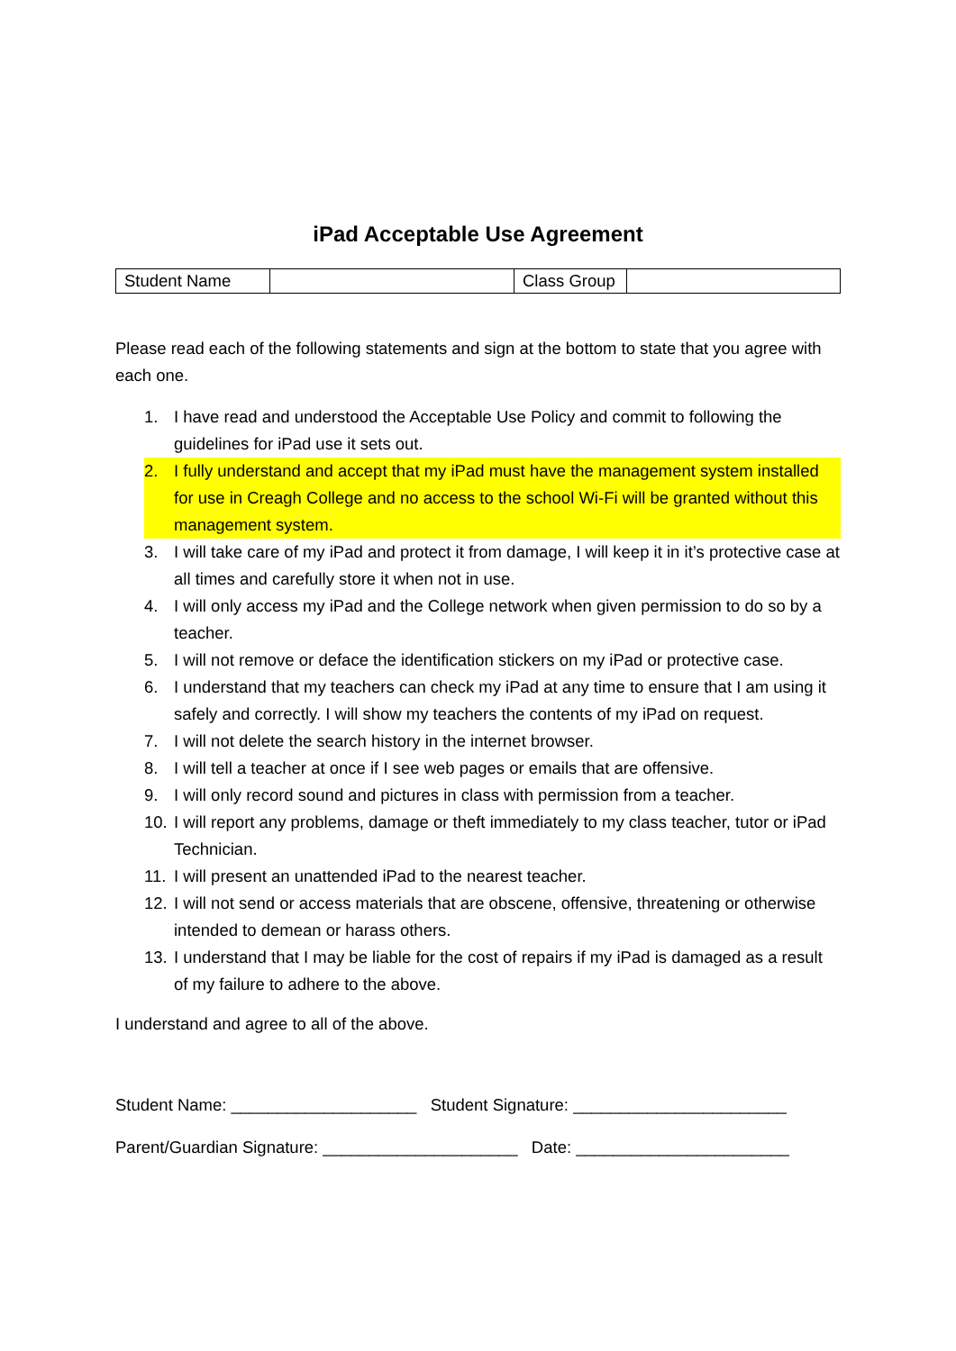iPad Acceptable Use Agreement
| Student Name | | Class Group | |
Please read each of the following statements and sign at the bottom to state that you agree with each one.
1. I have read and understood the Acceptable Use Policy and commit to following the guidelines for iPad use it sets out.
2. I fully understand and accept that my iPad must have the management system installed for use in Creagh College and no access to the school Wi-Fi will be granted without this management system.
3. I will take care of my iPad and protect it from damage, I will keep it in it’s protective case at all times and carefully store it when not in use.
4. I will only access my iPad and the College network when given permission to do so by a teacher.
5. I will not remove or deface the identification stickers on my iPad or protective case.
6. I understand that my teachers can check my iPad at any time to ensure that I am using it safely and correctly. I will show my teachers the contents of my iPad on request.
7. I will not delete the search history in the internet browser.
8. I will tell a teacher at once if I see web pages or emails that are offensive.
9. I will only record sound and pictures in class with permission from a teacher.
10. I will report any problems, damage or theft immediately to my class teacher, tutor or iPad Technician.
11. I will present an unattended iPad to the nearest teacher.
12. I will not send or access materials that are obscene, offensive, threatening or otherwise intended to demean or harass others.
13. I understand that I may be liable for the cost of repairs if my iPad is damaged as a result of my failure to adhere to the above.
I understand and agree to all of the above.
Student Name: ____________________ Student Signature: _______________________
Parent/Guardian Signature: _____________________ Date: _______________________